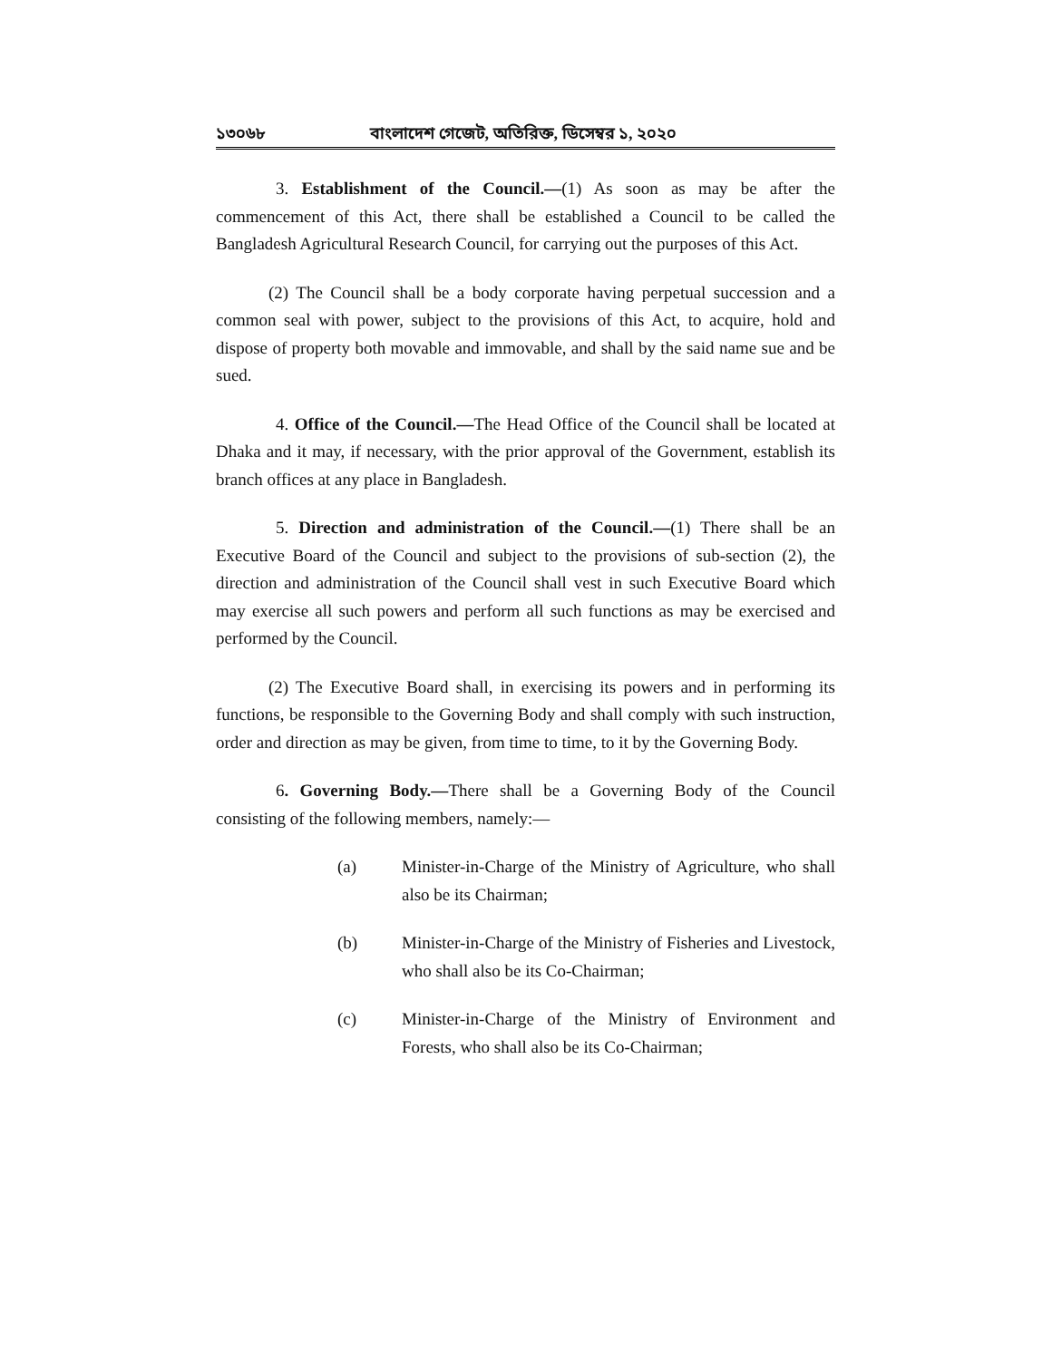১৩০৬৮ বাংলাদেশ গেজেট, অতিরিক্ত, ডিসেম্বর ১, ২০২০
3. Establishment of the Council.—(1) As soon as may be after the commencement of this Act, there shall be established a Council to be called the Bangladesh Agricultural Research Council, for carrying out the purposes of this Act.
(2) The Council shall be a body corporate having perpetual succession and a common seal with power, subject to the provisions of this Act, to acquire, hold and dispose of property both movable and immovable, and shall by the said name sue and be sued.
4. Office of the Council.—The Head Office of the Council shall be located at Dhaka and it may, if necessary, with the prior approval of the Government, establish its branch offices at any place in Bangladesh.
5. Direction and administration of the Council.—(1) There shall be an Executive Board of the Council and subject to the provisions of sub-section (2), the direction and administration of the Council shall vest in such Executive Board which may exercise all such powers and perform all such functions as may be exercised and performed by the Council.
(2) The Executive Board shall, in exercising its powers and in performing its functions, be responsible to the Governing Body and shall comply with such instruction, order and direction as may be given, from time to time, to it by the Governing Body.
6. Governing Body.—There shall be a Governing Body of the Council consisting of the following members, namely:—
(a) Minister-in-Charge of the Ministry of Agriculture, who shall also be its Chairman;
(b) Minister-in-Charge of the Ministry of Fisheries and Livestock, who shall also be its Co-Chairman;
(c) Minister-in-Charge of the Ministry of Environment and Forests, who shall also be its Co-Chairman;